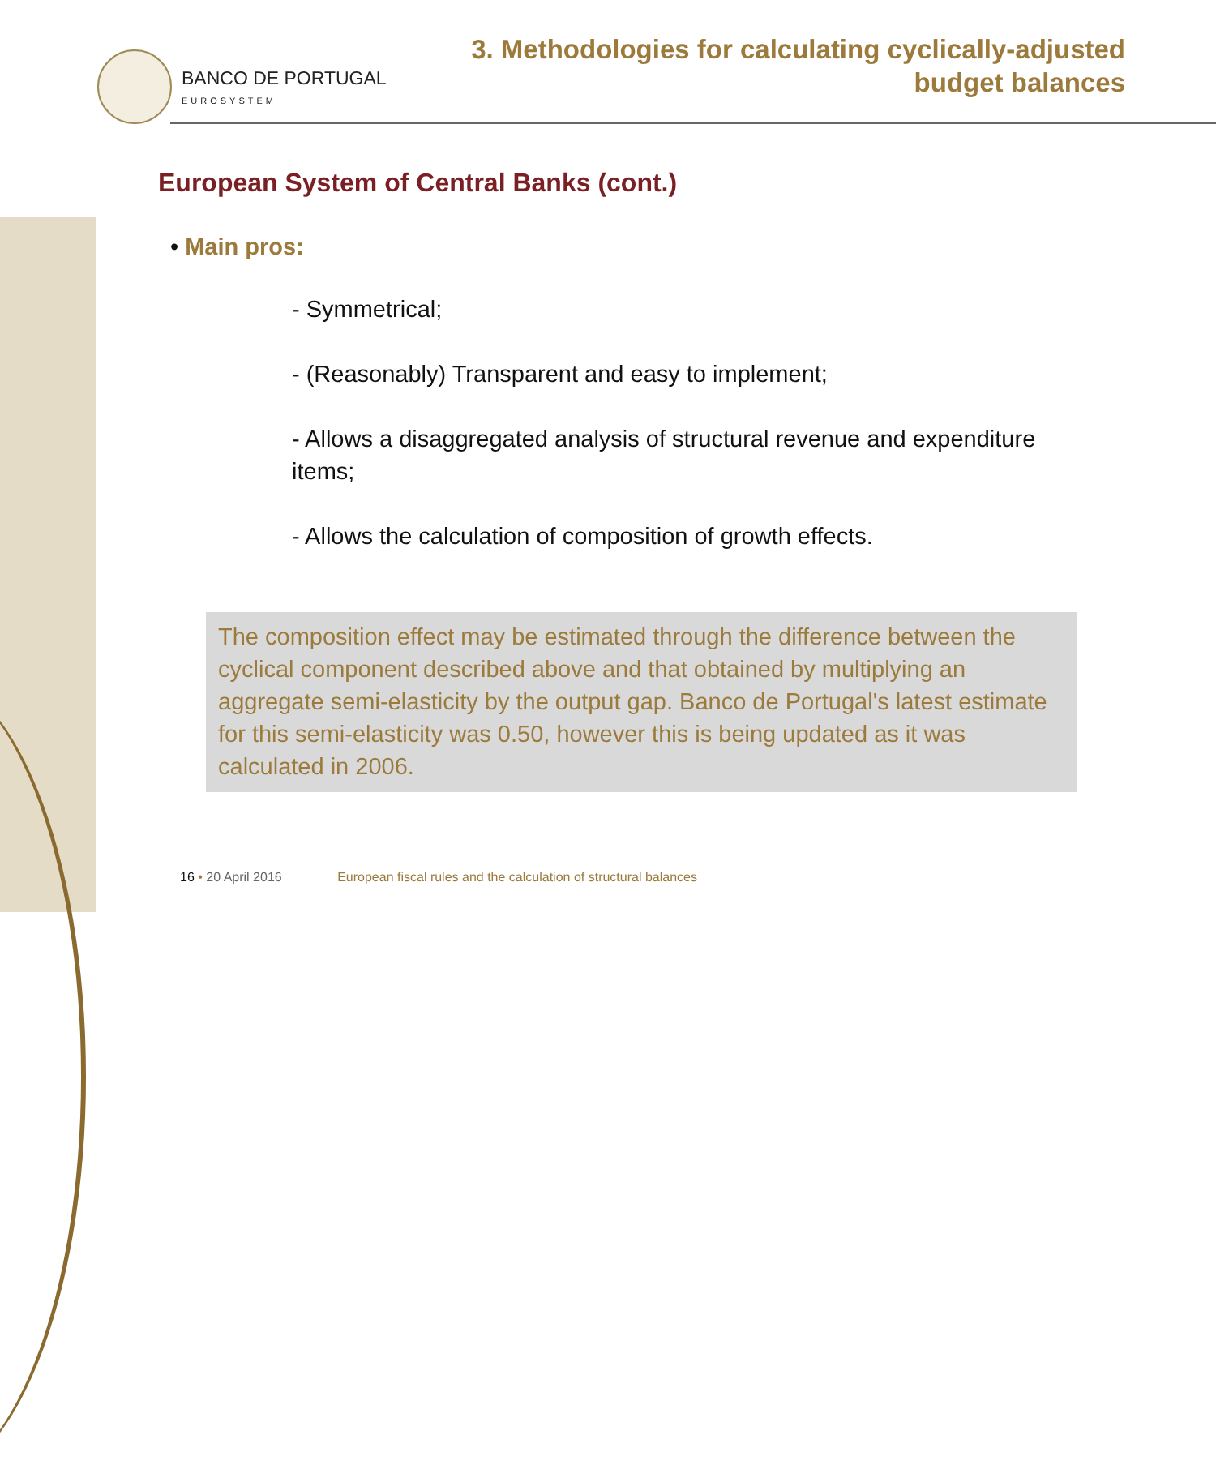BANCO DE PORTUGAL
EUROSYSTEM
3. Methodologies for calculating cyclically-adjusted
budget balances
European System of Central Banks (cont.)
• Main pros:
- Symmetrical;
- (Reasonably) Transparent and easy to implement;
- Allows a disaggregated analysis of structural revenue and expenditure items;
- Allows the calculation of composition of growth effects.
The composition effect may be estimated through the difference between the cyclical component described above and that obtained by multiplying an aggregate semi-elasticity by the output gap. Banco de Portugal's latest estimate for this semi-elasticity was 0.50, however this is being updated as it was calculated in 2006.
16 • 20 April 2016 European fiscal rules and the calculation of structural balances